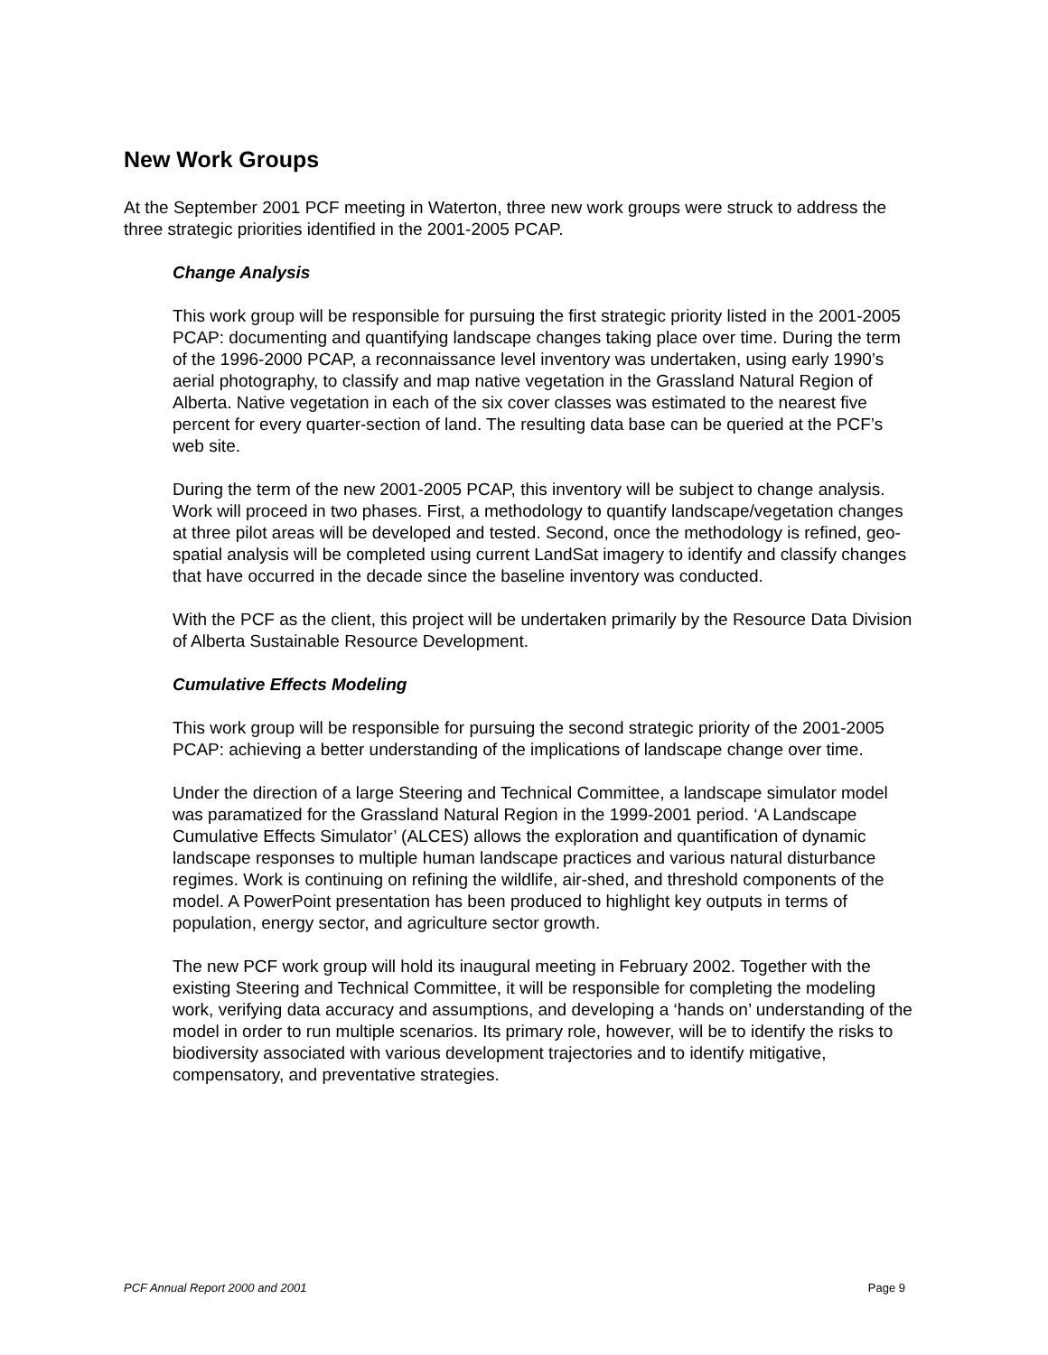New Work Groups
At the September 2001 PCF meeting in Waterton, three new work groups were struck to address the three strategic priorities identified in the 2001-2005 PCAP.
Change Analysis
This work group will be responsible for pursuing the first strategic priority listed in the 2001-2005 PCAP: documenting and quantifying landscape changes taking place over time. During the term of the 1996-2000 PCAP, a reconnaissance level inventory was undertaken, using early 1990’s aerial photography, to classify and map native vegetation in the Grassland Natural Region of Alberta. Native vegetation in each of the six cover classes was estimated to the nearest five percent for every quarter-section of land. The resulting data base can be queried at the PCF’s web site.
During the term of the new 2001-2005 PCAP, this inventory will be subject to change analysis. Work will proceed in two phases. First, a methodology to quantify landscape/vegetation changes at three pilot areas will be developed and tested. Second, once the methodology is refined, geo-spatial analysis will be completed using current LandSat imagery to identify and classify changes that have occurred in the decade since the baseline inventory was conducted.
With the PCF as the client, this project will be undertaken primarily by the Resource Data Division of Alberta Sustainable Resource Development.
Cumulative Effects Modeling
This work group will be responsible for pursuing the second strategic priority of the 2001-2005 PCAP: achieving a better understanding of the implications of landscape change over time.
Under the direction of a large Steering and Technical Committee, a landscape simulator model was paramatized for the Grassland Natural Region in the 1999-2001 period. ‘A Landscape Cumulative Effects Simulator’ (ALCES) allows the exploration and quantification of dynamic landscape responses to multiple human landscape practices and various natural disturbance regimes. Work is continuing on refining the wildlife, air-shed, and threshold components of the model. A PowerPoint presentation has been produced to highlight key outputs in terms of population, energy sector, and agriculture sector growth.
The new PCF work group will hold its inaugural meeting in February 2002. Together with the existing Steering and Technical Committee, it will be responsible for completing the modeling work, verifying data accuracy and assumptions, and developing a ‘hands on’ understanding of the model in order to run multiple scenarios. Its primary role, however, will be to identify the risks to biodiversity associated with various development trajectories and to identify mitigative, compensatory, and preventative strategies.
PCF Annual Report 2000 and 2001 Page 9